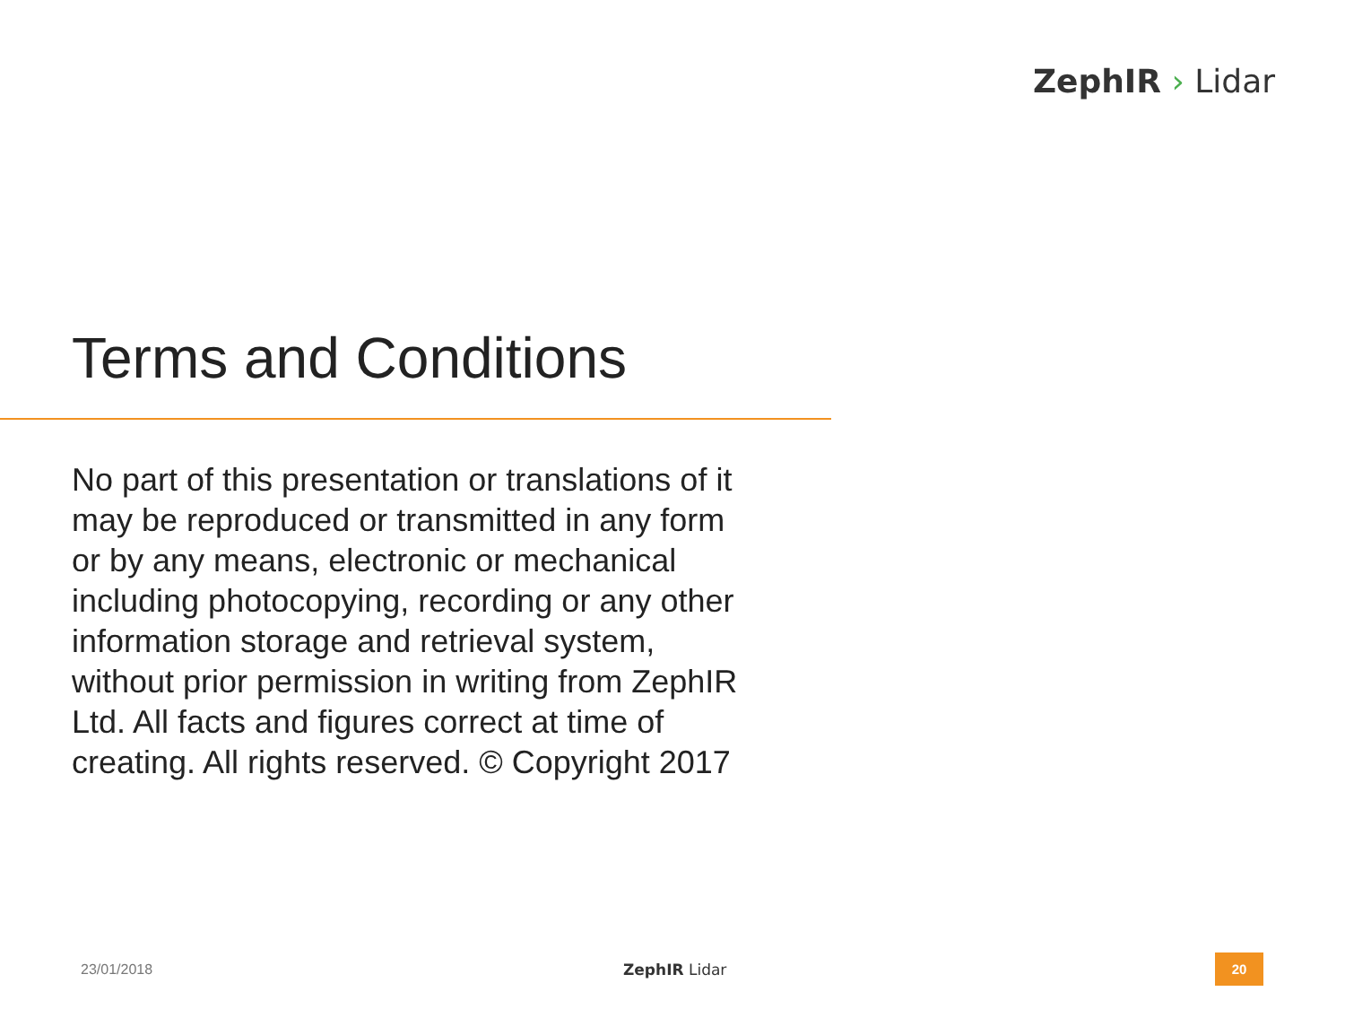ZephIR › Lidar
Terms and Conditions
No part of this presentation or translations of it may be reproduced or transmitted in any form or by any means, electronic or mechanical including photocopying, recording or any other information storage and retrieval system, without prior permission in writing from ZephIR Ltd. All facts and figures correct at time of creating. All rights reserved. © Copyright 2017
23/01/2018 ZephIR Lidar 20